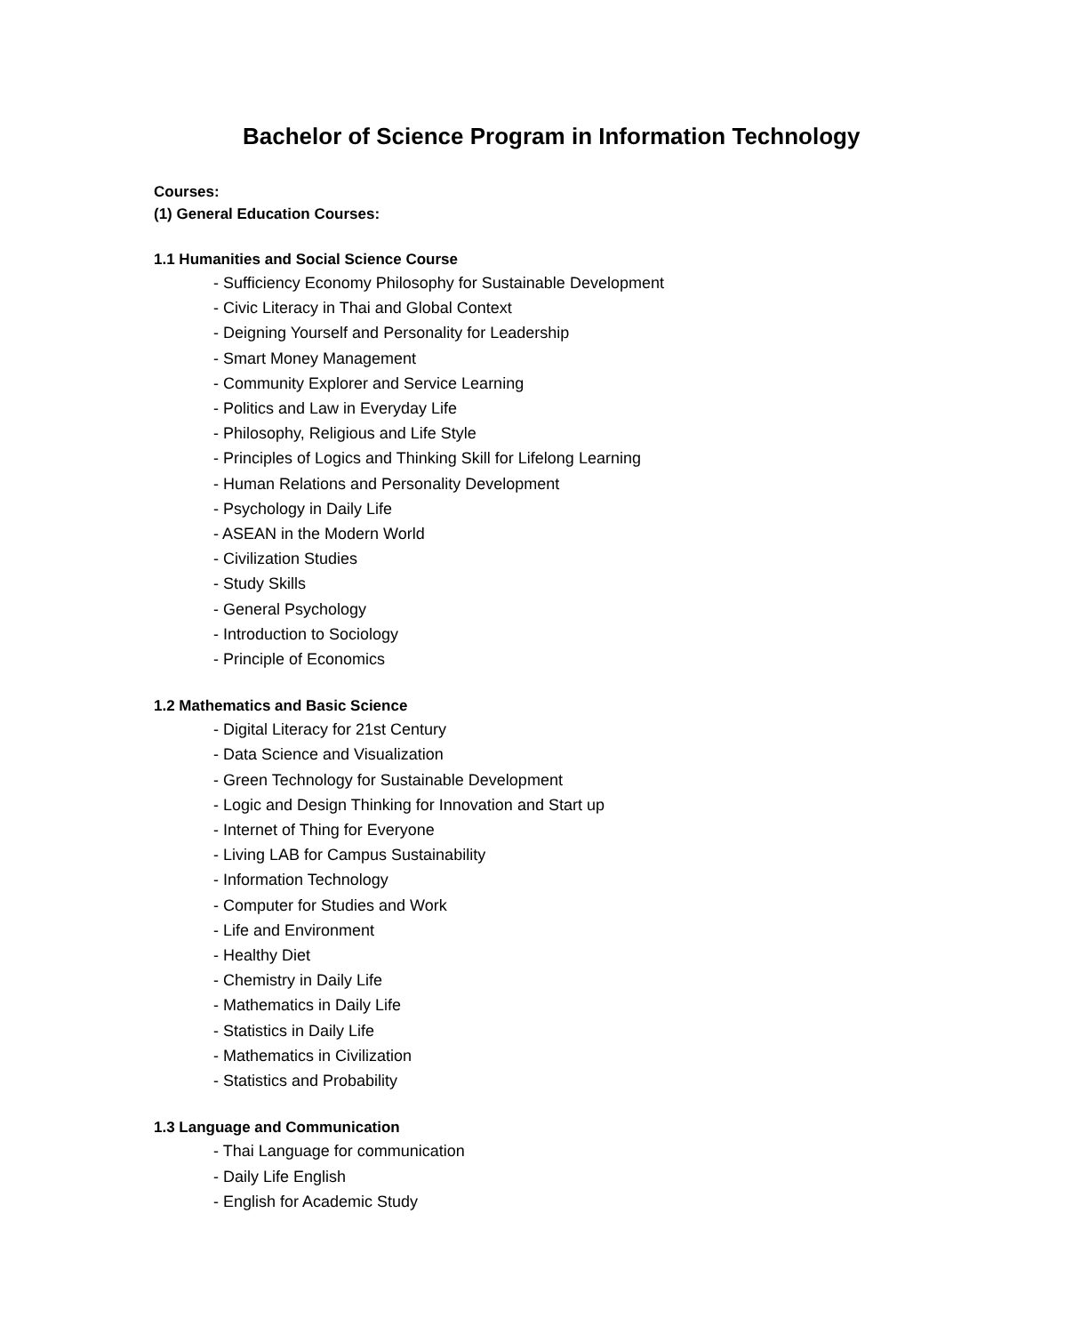Bachelor of Science Program in Information Technology
Courses:
(1) General Education Courses:
1.1 Humanities and Social Science Course
- Sufficiency Economy Philosophy for Sustainable Development
- Civic Literacy in Thai and Global Context
- Deigning Yourself and Personality for Leadership
- Smart Money Management
- Community Explorer and Service Learning
- Politics and Law in Everyday Life
- Philosophy, Religious and Life Style
- Principles of Logics and Thinking Skill for Lifelong Learning
- Human Relations and Personality Development
- Psychology in Daily Life
- ASEAN in the Modern World
- Civilization Studies
- Study Skills
- General Psychology
- Introduction to Sociology
- Principle of Economics
1.2 Mathematics and Basic Science
- Digital Literacy for 21st Century
- Data Science and Visualization
- Green Technology for Sustainable Development
- Logic and Design Thinking for Innovation and Start up
- Internet of Thing for Everyone
- Living LAB for Campus Sustainability
- Information Technology
- Computer for Studies and Work
- Life and Environment
- Healthy Diet
- Chemistry in Daily Life
- Mathematics in Daily Life
- Statistics in Daily Life
- Mathematics in Civilization
- Statistics and Probability
1.3 Language and Communication
- Thai Language for communication
- Daily Life English
- English for Academic Study